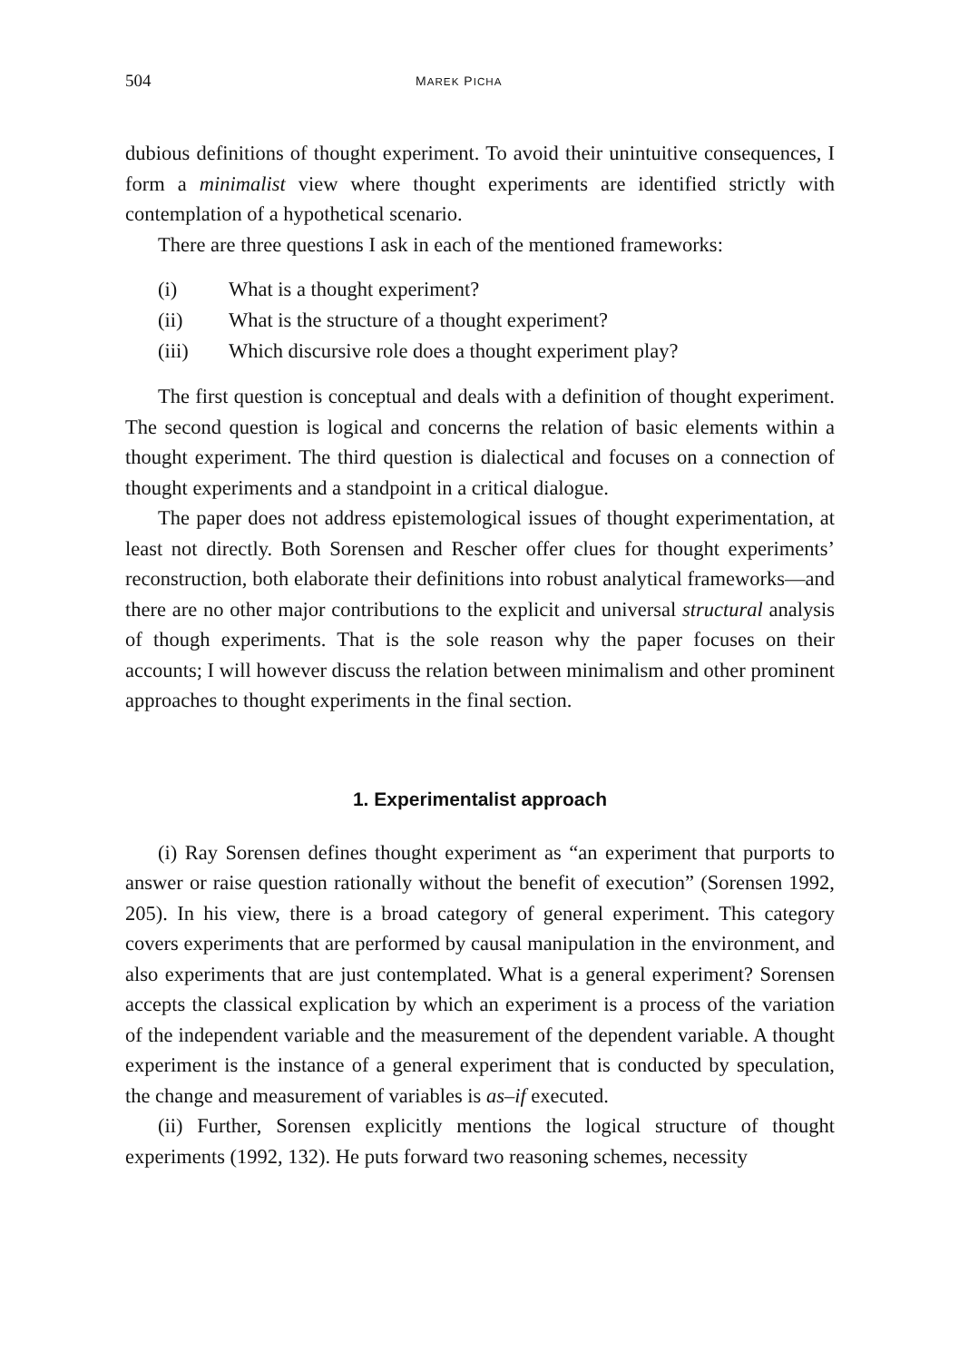504 MAREK PICHA
dubious definitions of thought experiment. To avoid their unintuitive consequences, I form a minimalist view where thought experiments are identified strictly with contemplation of a hypothetical scenario.
There are three questions I ask in each of the mentioned frameworks:
(i) What is a thought experiment?
(ii) What is the structure of a thought experiment?
(iii) Which discursive role does a thought experiment play?
The first question is conceptual and deals with a definition of thought experiment. The second question is logical and concerns the relation of basic elements within a thought experiment. The third question is dialectical and focuses on a connection of thought experiments and a standpoint in a critical dialogue.
The paper does not address epistemological issues of thought experimentation, at least not directly. Both Sorensen and Rescher offer clues for thought experiments’ reconstruction, both elaborate their definitions into robust analytical frameworks—and there are no other major contributions to the explicit and universal structural analysis of though experiments. That is the sole reason why the paper focuses on their accounts; I will however discuss the relation between minimalism and other prominent approaches to thought experiments in the final section.
1. Experimentalist approach
(i) Ray Sorensen defines thought experiment as “an experiment that purports to answer or raise question rationally without the benefit of execution” (Sorensen 1992, 205). In his view, there is a broad category of general experiment. This category covers experiments that are performed by causal manipulation in the environment, and also experiments that are just contemplated. What is a general experiment? Sorensen accepts the classical explication by which an experiment is a process of the variation of the independent variable and the measurement of the dependent variable. A thought experiment is the instance of a general experiment that is conducted by speculation, the change and measurement of variables is as–if executed.
(ii) Further, Sorensen explicitly mentions the logical structure of thought experiments (1992, 132). He puts forward two reasoning schemes, necessity